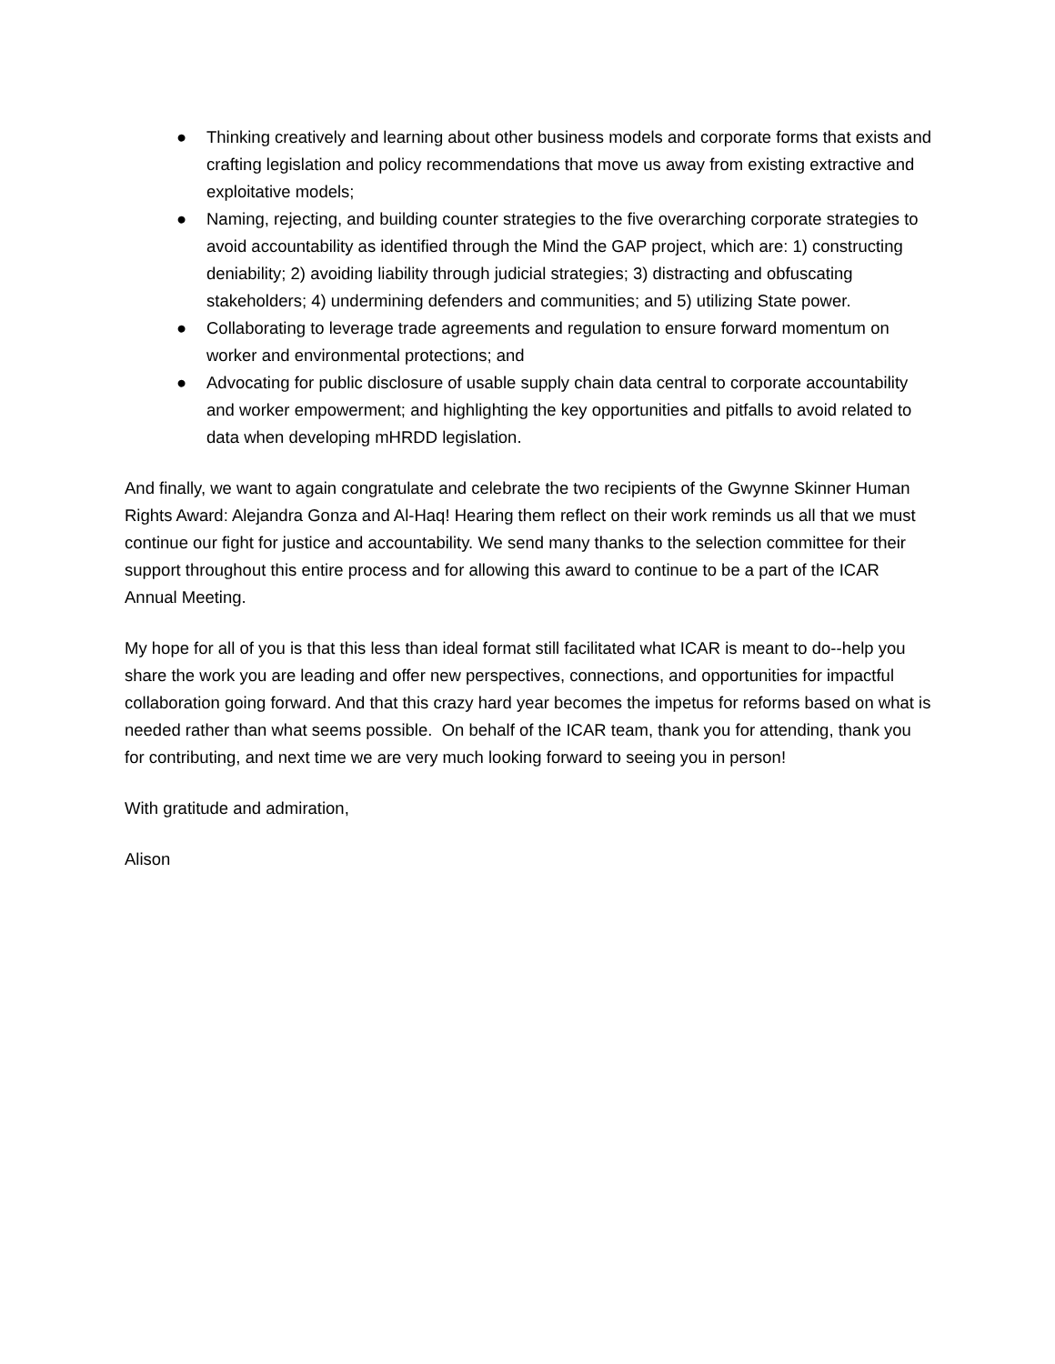● Thinking creatively and learning about other business models and corporate forms that exists and crafting legislation and policy recommendations that move us away from existing extractive and exploitative models;
● Naming, rejecting, and building counter strategies to the five overarching corporate strategies to avoid accountability as identified through the Mind the GAP project, which are: 1) constructing deniability; 2) avoiding liability through judicial strategies; 3) distracting and obfuscating stakeholders; 4) undermining defenders and communities; and 5) utilizing State power.
● Collaborating to leverage trade agreements and regulation to ensure forward momentum on worker and environmental protections; and
● Advocating for public disclosure of usable supply chain data central to corporate accountability and worker empowerment; and highlighting the key opportunities and pitfalls to avoid related to data when developing mHRDD legislation.
And finally, we want to again congratulate and celebrate the two recipients of the Gwynne Skinner Human Rights Award: Alejandra Gonza and Al-Haq! Hearing them reflect on their work reminds us all that we must continue our fight for justice and accountability. We send many thanks to the selection committee for their support throughout this entire process and for allowing this award to continue to be a part of the ICAR Annual Meeting.
My hope for all of you is that this less than ideal format still facilitated what ICAR is meant to do--help you share the work you are leading and offer new perspectives, connections, and opportunities for impactful collaboration going forward. And that this crazy hard year becomes the impetus for reforms based on what is needed rather than what seems possible. On behalf of the ICAR team, thank you for attending, thank you for contributing, and next time we are very much looking forward to seeing you in person!
With gratitude and admiration,
Alison